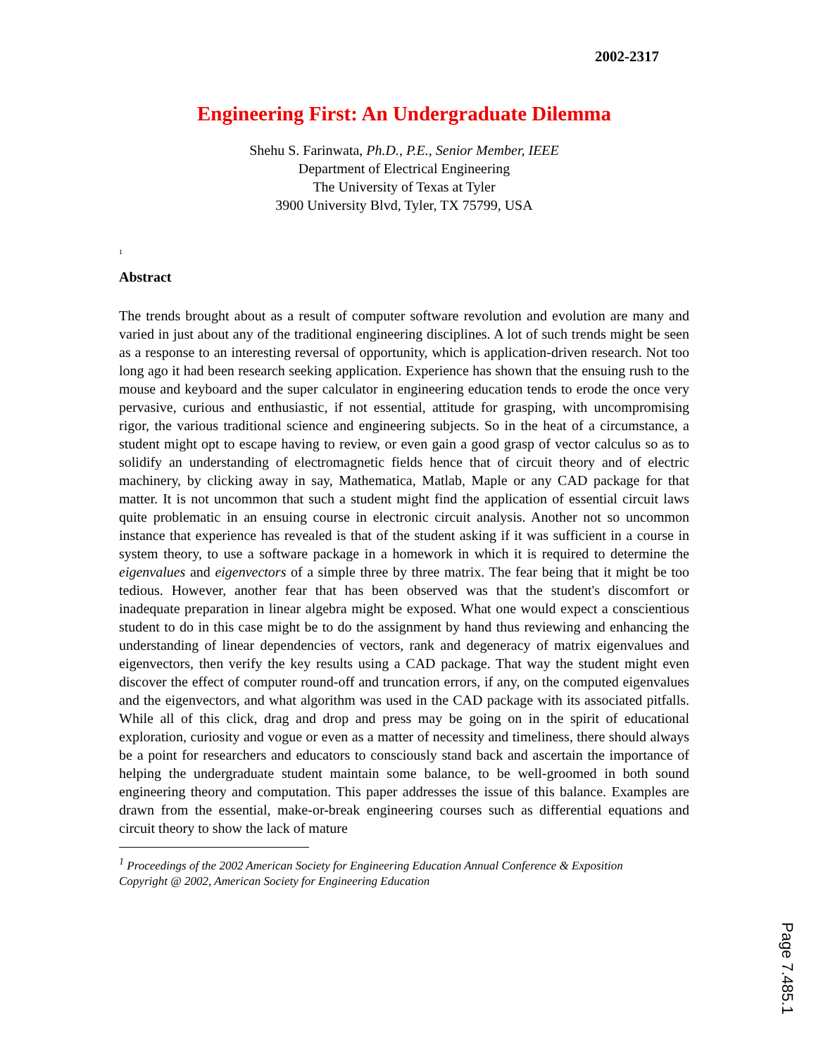2002-2317
Engineering First: An Undergraduate Dilemma
Shehu S. Farinwata, Ph.D., P.E., Senior Member, IEEE
Department of Electrical Engineering
The University of Texas at Tyler
3900 University Blvd, Tyler, TX 75799, USA
<sup>1</sup>
Abstract
The trends brought about as a result of computer software revolution and evolution are many and varied in just about any of the traditional engineering disciplines. A lot of such trends might be seen as a response to an interesting reversal of opportunity, which is application-driven research. Not too long ago it had been research seeking application. Experience has shown that the ensuing rush to the mouse and keyboard and the super calculator in engineering education tends to erode the once very pervasive, curious and enthusiastic, if not essential, attitude for grasping, with uncompromising rigor, the various traditional science and engineering subjects. So in the heat of a circumstance, a student might opt to escape having to review, or even gain a good grasp of vector calculus so as to solidify an understanding of electromagnetic fields hence that of circuit theory and of electric machinery, by clicking away in say, Mathematica, Matlab, Maple or any CAD package for that matter. It is not uncommon that such a student might find the application of essential circuit laws quite problematic in an ensuing course in electronic circuit analysis. Another not so uncommon instance that experience has revealed is that of the student asking if it was sufficient in a course in system theory, to use a software package in a homework in which it is required to determine the eigenvalues and eigenvectors of a simple three by three matrix. The fear being that it might be too tedious. However, another fear that has been observed was that the student's discomfort or inadequate preparation in linear algebra might be exposed. What one would expect a conscientious student to do in this case might be to do the assignment by hand thus reviewing and enhancing the understanding of linear dependencies of vectors, rank and degeneracy of matrix eigenvalues and eigenvectors, then verify the key results using a CAD package. That way the student might even discover the effect of computer round-off and truncation errors, if any, on the computed eigenvalues and the eigenvectors, and what algorithm was used in the CAD package with its associated pitfalls. While all of this click, drag and drop and press may be going on in the spirit of educational exploration, curiosity and vogue or even as a matter of necessity and timeliness, there should always be a point for researchers and educators to consciously stand back and ascertain the importance of helping the undergraduate student maintain some balance, to be well-groomed in both sound engineering theory and computation. This paper addresses the issue of this balance. Examples are drawn from the essential, make-or-break engineering courses such as differential equations and circuit theory to show the lack of mature
<sup>1</sup> Proceedings of the 2002 American Society for Engineering Education Annual Conference & Exposition
Copyright @ 2002, American Society for Engineering Education
Page 7.485.1